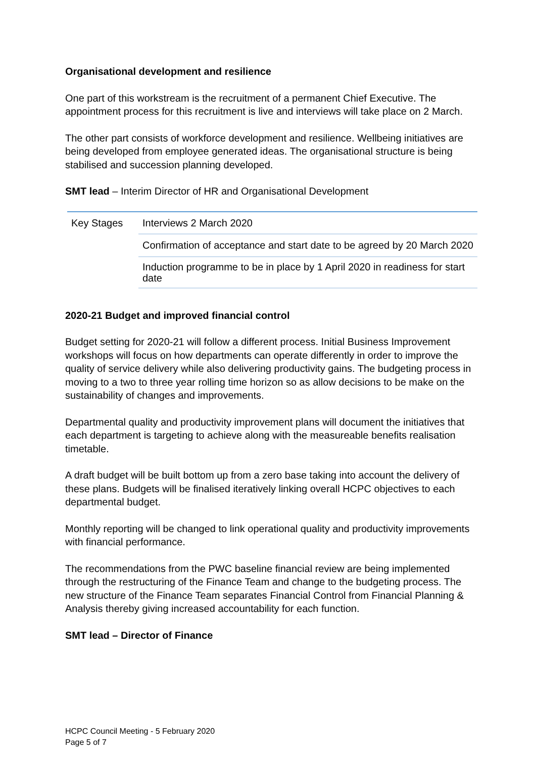Organisational development and resilience
One part of this workstream is the recruitment of a permanent Chief Executive. The appointment process for this recruitment is live and interviews will take place on 2 March.
The other part consists of workforce development and resilience. Wellbeing initiatives are being developed from employee generated ideas. The organisational structure is being stabilised and succession planning developed.
SMT lead – Interim Director of HR and Organisational Development
| Key Stages | Interviews 2 March 2020 |
| | Confirmation of acceptance and start date to be agreed by 20 March 2020 |
| | Induction programme to be in place by 1 April 2020 in readiness for start date |
2020-21 Budget and improved financial control
Budget setting for 2020-21 will follow a different process. Initial Business Improvement workshops will focus on how departments can operate differently in order to improve the quality of service delivery while also delivering productivity gains. The budgeting process in moving to a two to three year rolling time horizon so as allow decisions to be make on the sustainability of changes and improvements.
Departmental quality and productivity improvement plans will document the initiatives that each department is targeting to achieve along with the measureable benefits realisation timetable.
A draft budget will be built bottom up from a zero base taking into account the delivery of these plans. Budgets will be finalised iteratively linking overall HCPC objectives to each departmental budget.
Monthly reporting will be changed to link operational quality and productivity improvements with financial performance.
The recommendations from the PWC baseline financial review are being implemented through the restructuring of the Finance Team and change to the budgeting process. The new structure of the Finance Team separates Financial Control from Financial Planning & Analysis thereby giving increased accountability for each function.
SMT lead – Director of Finance
HCPC Council Meeting - 5 February 2020
Page 5 of 7